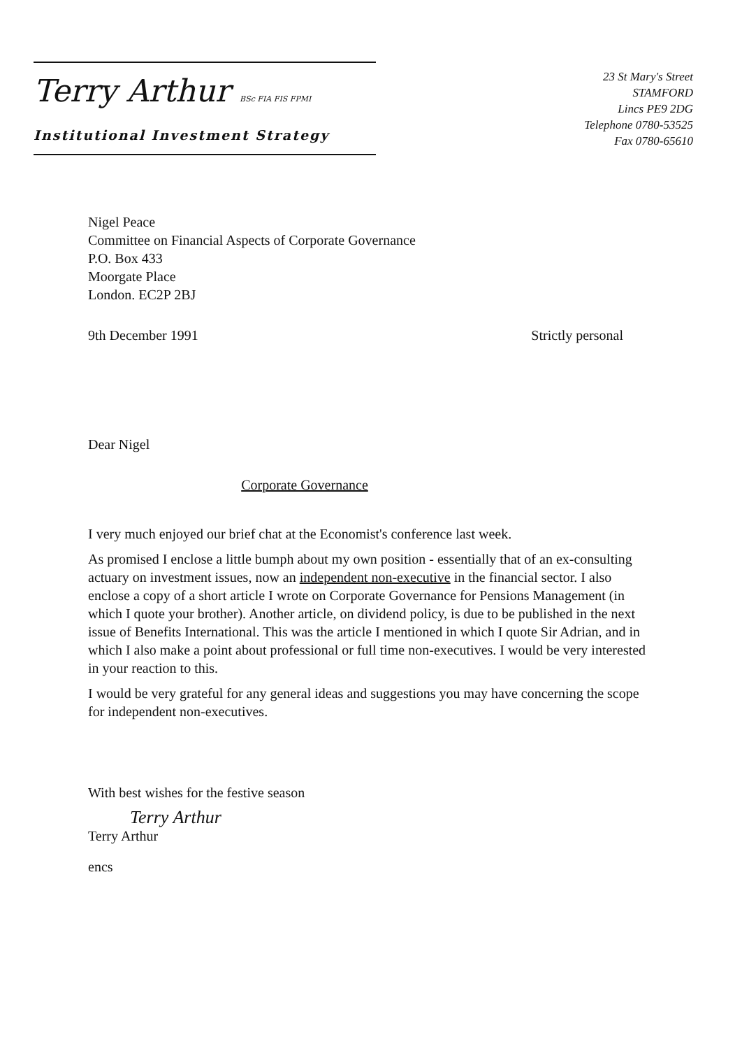Terry Arthur BSc FIA FIS FPMI
Institutional Investment Strategy
23 St Mary's Street
STAMFORD
Lincs PE9 2DG
Telephone 0780-53525
Fax 0780-65610
Nigel Peace
Committee on Financial Aspects of Corporate Governance
P.O. Box 433
Moorgate Place
London. EC2P 2BJ
9th December 1991 Strictly personal
Dear Nigel
Corporate Governance
I very much enjoyed our brief chat at the Economist's conference last week.
As promised I enclose a little bumph about my own position - essentially that of an ex-consulting actuary on investment issues, now an independent non-executive in the financial sector. I also enclose a copy of a short article I wrote on Corporate Governance for Pensions Management (in which I quote your brother). Another article, on dividend policy, is due to be published in the next issue of Benefits International. This was the article I mentioned in which I quote Sir Adrian, and in which I also make a point about professional or full time non-executives. I would be very interested in your reaction to this.
I would be very grateful for any general ideas and suggestions you may have concerning the scope for independent non-executives.
With best wishes for the festive season
Terry Arthur
Terry Arthur
encs